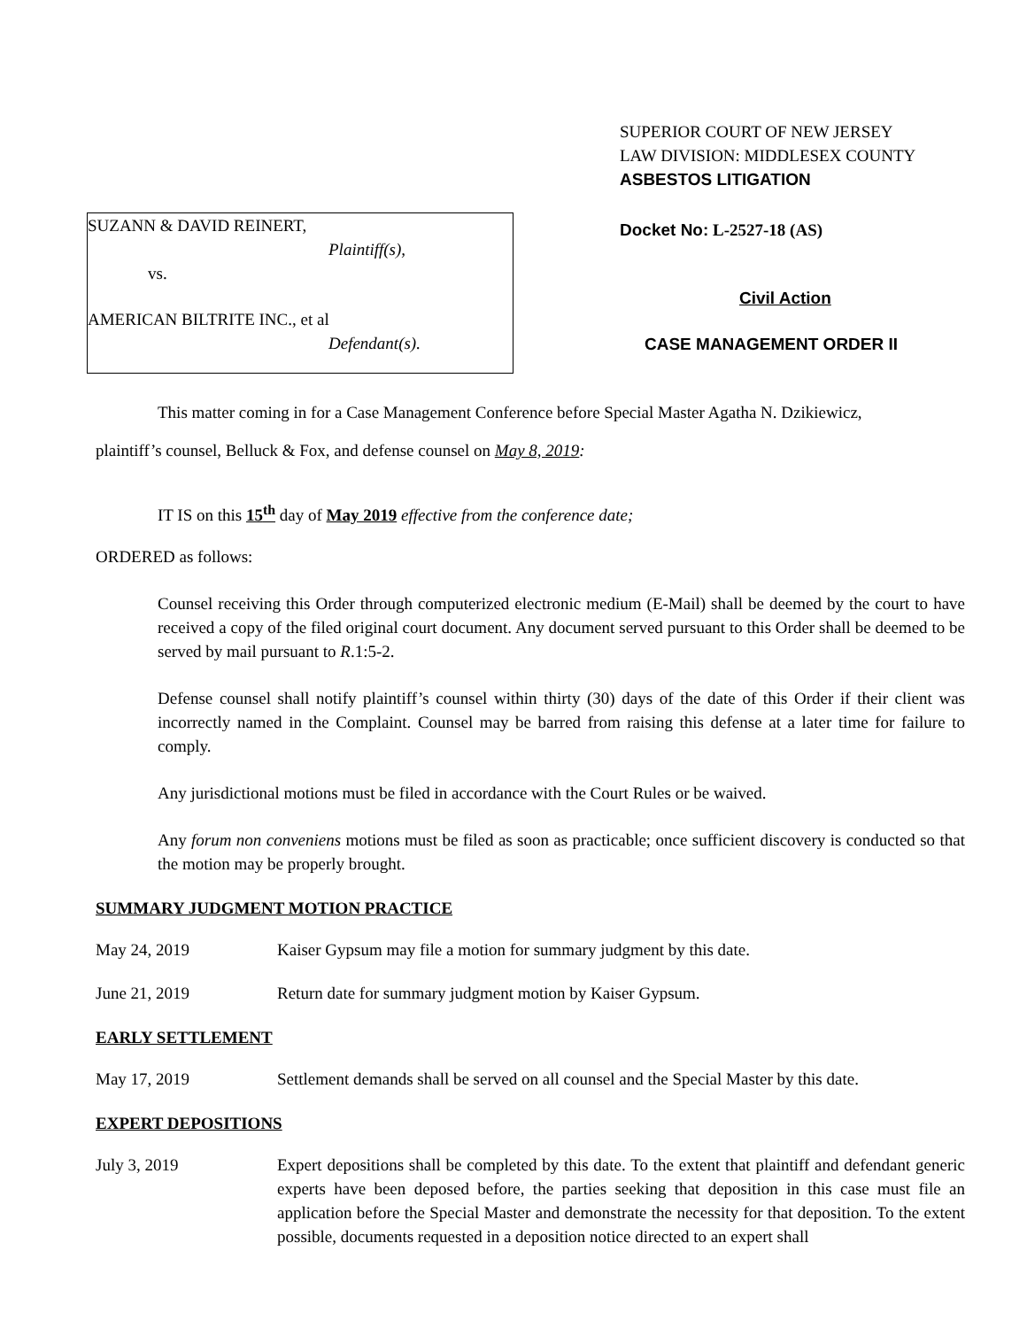SUZANN & DAVID REINERT,
Plaintiff(s),
vs.
AMERICAN BILTRITE INC., et al
Defendant(s).
SUPERIOR COURT OF NEW JERSEY
LAW DIVISION: MIDDLESEX COUNTY
ASBESTOS LITIGATION
Docket No: L-2527-18 (AS)
Civil Action
CASE MANAGEMENT ORDER II
This matter coming in for a Case Management Conference before Special Master Agatha N. Dzikiewicz,
plaintiff’s counsel, Belluck & Fox, and defense counsel on May 8, 2019:
IT IS on this 15<sup>th</sup> day of May 2019 effective from the conference date;
ORDERED as follows:
Counsel receiving this Order through computerized electronic medium (E-Mail) shall be deemed by the court to have received a copy of the filed original court document. Any document served pursuant to this Order shall be deemed to be served by mail pursuant to R.1:5-2.
Defense counsel shall notify plaintiff’s counsel within thirty (30) days of the date of this Order if their client was incorrectly named in the Complaint. Counsel may be barred from raising this defense at a later time for failure to comply.
Any jurisdictional motions must be filed in accordance with the Court Rules or be waived.
Any forum non conveniens motions must be filed as soon as practicable; once sufficient discovery is conducted so that the motion may be properly brought.
SUMMARY JUDGMENT MOTION PRACTICE
May 24, 2019 Kaiser Gypsum may file a motion for summary judgment by this date.
June 21, 2019 Return date for summary judgment motion by Kaiser Gypsum.
EARLY SETTLEMENT
May 17, 2019 Settlement demands shall be served on all counsel and the Special Master by this date.
EXPERT DEPOSITIONS
July 3, 2019 Expert depositions shall be completed by this date. To the extent that plaintiff and defendant generic experts have been deposed before, the parties seeking that deposition in this case must file an application before the Special Master and demonstrate the necessity for that deposition. To the extent possible, documents requested in a deposition notice directed to an expert shall